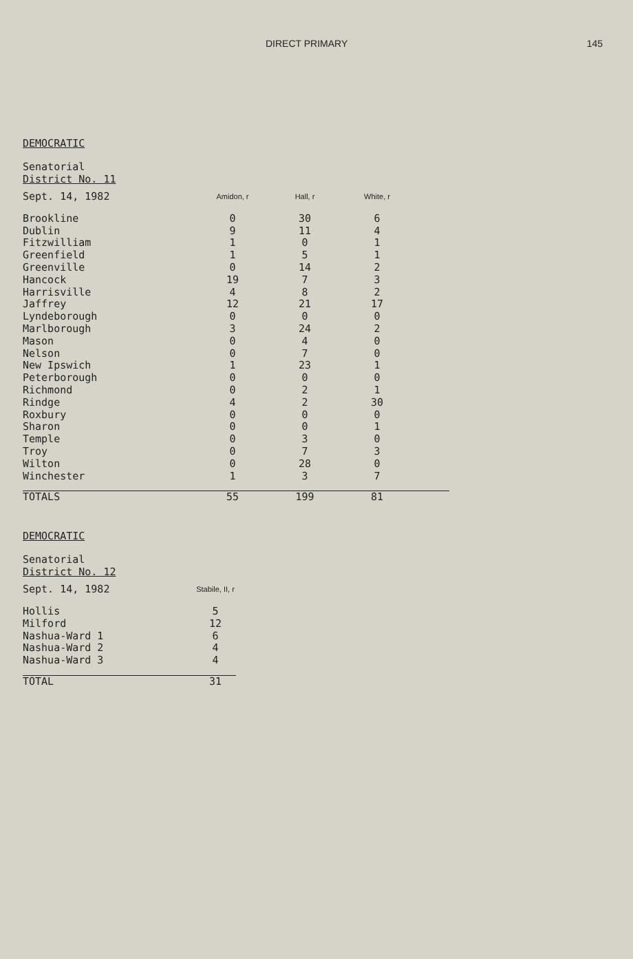DIRECT PRIMARY 145
DEMOCRATIC
Senatorial
District No. 11
| Sept. 14, 1982 | Amidon, r | Hall, r | White, r | |
| Brookline | 0 | 30 | 6 | |
| Dublin | 9 | 11 | 4 | |
| Fitzwilliam | 1 | 0 | 1 | |
| Greenfield | 1 | 5 | 1 | |
| Greenville | 0 | 14 | 2 | |
| Hancock | 19 | 7 | 3 | |
| Harrisville | 4 | 8 | 2 | |
| Jaffrey | 12 | 21 | 17 | |
| Lyndeborough | 0 | 0 | 0 | |
| Marlborough | 3 | 24 | 2 | |
| Mason | 0 | 4 | 0 | |
| Nelson | 0 | 7 | 0 | |
| New Ipswich | 1 | 23 | 1 | |
| Peterborough | 0 | 0 | 0 | |
| Richmond | 0 | 2 | 1 | |
| Rindge | 4 | 2 | 30 | |
| Roxbury | 0 | 0 | 0 | |
| Sharon | 0 | 0 | 1 | |
| Temple | 0 | 3 | 0 | |
| Troy | 0 | 7 | 3 | |
| Wilton | 0 | 28 | 0 | |
| Winchester | 1 | 3 | 7 | |
| TOTALS | 55 | 199 | 81 | |
DEMOCRATIC
Senatorial
District No. 12
| Sept. 14, 1982 | Stabile, II, r |
| Hollis | 5 |
| Milford | 12 |
| Nashua-Ward 1 | 6 |
| Nashua-Ward 2 | 4 |
| Nashua-Ward 3 | 4 |
| TOTAL | 31 |